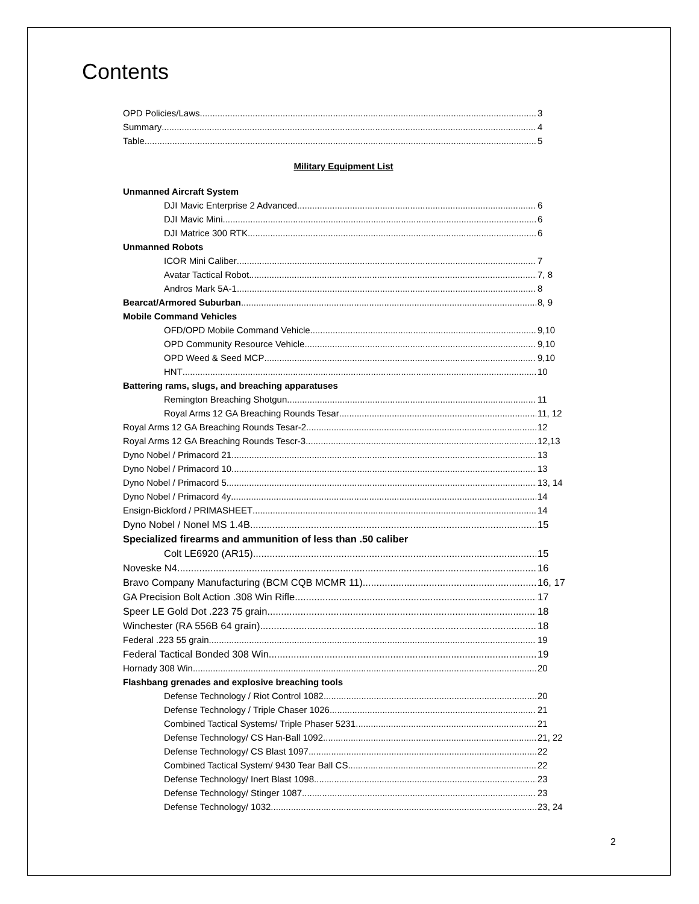Contents
OPD Policies/Laws 3
Summary 4
Table 5
Military Equipment List
Unmanned Aircraft System
DJI Mavic Enterprise 2 Advanced 6
DJI Mavic Mini 6
DJI Matrice 300 RTK 6
Unmanned Robots
ICOR Mini Caliber 7
Avatar Tactical Robot 7, 8
Andros Mark 5A-1 8
Bearcat/Armored Suburban 8, 9
Mobile Command Vehicles
OFD/OPD Mobile Command Vehicle 9,10
OPD Community Resource Vehicle 9,10
OPD Weed & Seed MCP 9,10
HNT 10
Battering rams, slugs, and breaching apparatuses
Remington Breaching Shotgun 11
Royal Arms 12 GA Breaching Rounds Tesar 11, 12
Royal Arms 12 GA Breaching Rounds Tesar-2 12
Royal Arms 12 GA Breaching Rounds Tescr-3 12,13
Dyno Nobel / Primacord 21 13
Dyno Nobel / Primacord 10 13
Dyno Nobel / Primacord 5 13, 14
Dyno Nobel / Primacord 4y 14
Ensign-Bickford / PRIMASHEET 14
Dyno Nobel / Nonel MS 1.4B 15
Specialized firearms and ammunition of less than .50 caliber
Colt LE6920 (AR15) 15
Noveske N4 16
Bravo Company Manufacturing (BCM CQB MCMR 11) 16, 17
GA Precision Bolt Action .308 Win Rifle 17
Speer LE Gold Dot .223 75 grain 18
Winchester (RA 556B 64 grain) 18
Federal .223 55 grain 19
Federal Tactical Bonded 308 Win 19
Hornady 308 Win 20
Flashbang grenades and explosive breaching tools
Defense Technology / Riot Control 1082 20
Defense Technology / Triple Chaser 1026 21
Combined Tactical Systems/ Triple Phaser 5231 21
Defense Technology/ CS Han-Ball 1092 21, 22
Defense Technology/ CS Blast 1097 22
Combined Tactical System/ 9430 Tear Ball CS 22
Defense Technology/ Inert Blast 1098 23
Defense Technology/ Stinger 1087 23
Defense Technology/ 1032 23, 24
2